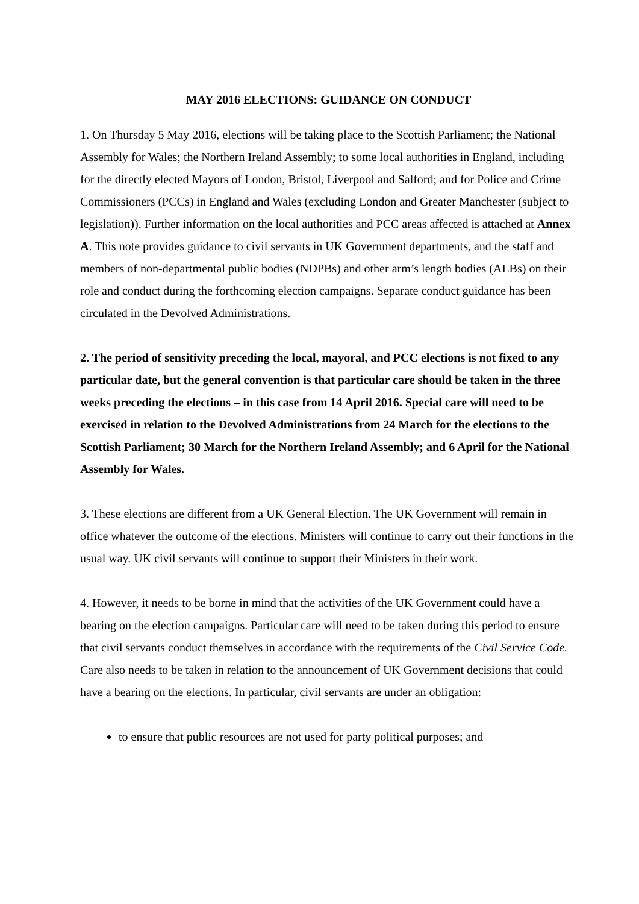MAY 2016 ELECTIONS: GUIDANCE ON CONDUCT
1. On Thursday 5 May 2016, elections will be taking place to the Scottish Parliament; the National Assembly for Wales; the Northern Ireland Assembly; to some local authorities in England, including for the directly elected Mayors of London, Bristol, Liverpool and Salford; and for Police and Crime Commissioners (PCCs) in England and Wales (excluding London and Greater Manchester (subject to legislation)). Further information on the local authorities and PCC areas affected is attached at Annex A. This note provides guidance to civil servants in UK Government departments, and the staff and members of non-departmental public bodies (NDPBs) and other arm’s length bodies (ALBs) on their role and conduct during the forthcoming election campaigns. Separate conduct guidance has been circulated in the Devolved Administrations.
2. The period of sensitivity preceding the local, mayoral, and PCC elections is not fixed to any particular date, but the general convention is that particular care should be taken in the three weeks preceding the elections – in this case from 14 April 2016. Special care will need to be exercised in relation to the Devolved Administrations from 24 March for the elections to the Scottish Parliament; 30 March for the Northern Ireland Assembly; and 6 April for the National Assembly for Wales.
3. These elections are different from a UK General Election. The UK Government will remain in office whatever the outcome of the elections. Ministers will continue to carry out their functions in the usual way. UK civil servants will continue to support their Ministers in their work.
4. However, it needs to be borne in mind that the activities of the UK Government could have a bearing on the election campaigns. Particular care will need to be taken during this period to ensure that civil servants conduct themselves in accordance with the requirements of the Civil Service Code. Care also needs to be taken in relation to the announcement of UK Government decisions that could have a bearing on the elections. In particular, civil servants are under an obligation:
to ensure that public resources are not used for party political purposes; and